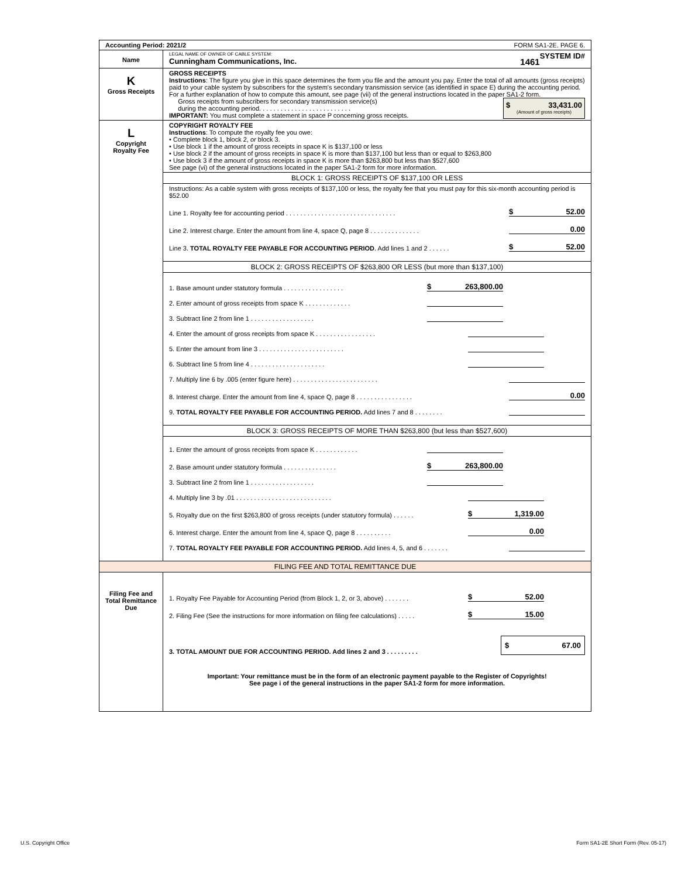| Accounting Period: 2021/2 FORM SA1-2E. PAGE 6. | |
| Name | LEGAL NAME OF OWNER OF CABLE SYSTEM: SYSTEM ID# Cunningham Communications, Inc. 1461 |
| K Gross Receipts | GROSS RECEIPTS Instructions : The figure you give in this space determines the form you file and the amount you pay. Enter the total of all amounts (gross receipts) paid to your cable system by subscribers for the system's secondary transmission service (as identified in space E) during the accounting period. For a further explanation of how to compute this amount, see page (vii) of the general instructions located in the paper SA1-2 form. Gross receipts from subscribers for secondary transmission service(s) during the accounting period. . . . . . . . . . . . . . . . . . . . . . . . . . IMPORTANT: You must complete a statement in space P concerning gross receipts. $ 33,431.00 (Amount of gross receipts) |
| L Copyright Royalty Fee | COPYRIGHT ROYALTY FEE Instructions : To compute the royalty fee you owe: • Complete block 1, block 2, or block 3. • Use block 1 if the amount of gross receipts in space K is $137,100 or less • Use block 2 if the amount of gross receipts in space K is more than $137,100 but less than or equal to $263,800 • Use block 3 if the amount of gross receipts in space K is more than $263,800 but less than $527,600 See page (vi) of the general instructions located in the paper SA1-2 form for more information. |
| | BLOCK 1: GROSS RECEIPTS OF $137,100 OR LESS |
| | Instructions: As a cable system with gross receipts of $137,100 or less, the royalty fee that you must pay for this six-month accounting period is $52.00 Line 1. Royalty fee for accounting period . . . . . . . . . . . . . . . . . . . . . . . . . . . . . . . $ 52.00 Line 2. Interest charge. Enter the amount from line 4, space Q, page 8 . . . . . . . . . . . . . . 0.00 Line 3. TOTAL ROYALTY FEE PAYABLE FOR ACCOUNTING PERIOD . Add lines 1 and 2 . . . . . . $ 52.00 |
| | BLOCK 2: GROSS RECEIPTS OF $263,800 OR LESS (but more than $137,100) |
| | 1. Base amount under statutory formula . . . . . . . . . . . . . . . . . $ 263,800.00 2. Enter amount of gross receipts from space K . . . . . . . . . . . . . 3. Subtract line 2 from line 1 . . . . . . . . . . . . . . . . . . 4. Enter the amount of gross receipts from space K . . . . . . . . . . . . . . . . . 5. Enter the amount from line 3 . . . . . . . . . . . . . . . . . . . . . . . . 6. Subtract line 5 from line 4 . . . . . . . . . . . . . . . . . . . . . 7. Multiply line 6 by .005 (enter figure here) . . . . . . . . . . . . . . . . . . . . . . . . 8. Interest charge. Enter the amount from line 4, space Q, page 8 . . . . . . . . . . . . . . . . 0.00 9. TOTAL ROYALTY FEE PAYABLE FOR ACCOUNTING PERIOD. Add lines 7 and 8 . . . . . . . . |
| | BLOCK 3: GROSS RECEIPTS OF MORE THAN $263,800 (but less than $527,600) |
| | 1. Enter the amount of gross receipts from space K . . . . . . . . . . . . 2. Base amount under statutory formula . . . . . . . . . . . . . . . $ 263,800.00 3. Subtract line 2 from line 1 . . . . . . . . . . . . . . . . . . 4. Multiply line 3 by .01 . . . . . . . . . . . . . . . . . . . . . . . . . . . 5. Royalty due on the first $263,800 of gross receipts (under statutory formula) . . . . . . $ 1,319.00 6. Interest charge. Enter the amount from line 4, space Q, page 8 . . . . . . . . . . 0.00 7. TOTAL ROYALTY FEE PAYABLE FOR ACCOUNTING PERIOD. Add lines 4, 5, and 6 . . . . . . . |
| FILING FEE AND TOTAL REMITTANCE DUE | |
| Filing Fee and Total Remittance Due | 1. Royalty Fee Payable for Accounting Period (from Block 1, 2, or 3, above) . . . . . . . $ 52.00 2. Filing Fee (See the instructions for more information on filing fee calculations) . . . . . $ 15.00 3. TOTAL AMOUNT DUE FOR ACCOUNTING PERIOD. Add lines 2 and 3 . . . . . . . . . $ 67.00 Important: Your remittance must be in the form of an electronic payment payable to the Register of Copyrights! See page i of the general instructions in the paper SA1-2 form for more information. |
U.S. Copyright Office
Form SA1-2E Short Form (Rev. 05-17)